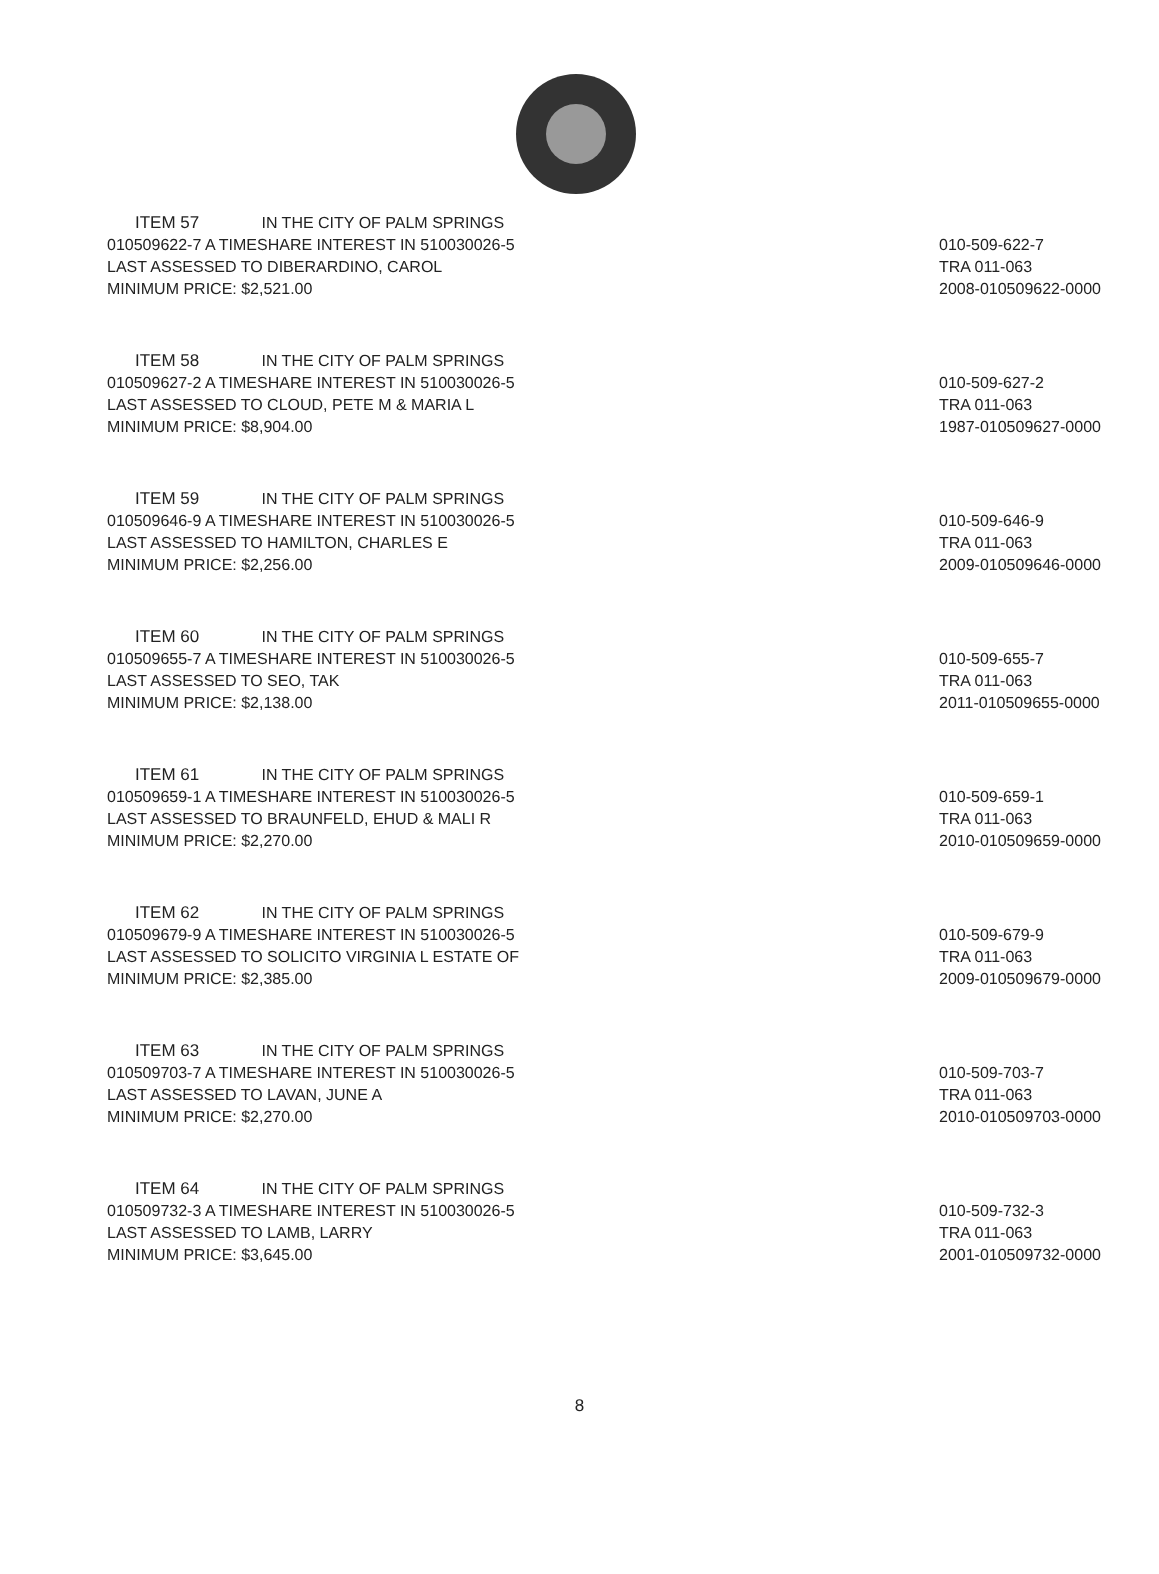ITEM 57 IN THE CITY OF PALM SPRINGS
010509622-7 A TIMESHARE INTEREST IN 510030026-5
LAST ASSESSED TO DIBERARDINO, CAROL
MINIMUM PRICE: $2,521.00
010-509-622-7
TRA 011-063
2008-010509622-0000
ITEM 58 IN THE CITY OF PALM SPRINGS
010509627-2 A TIMESHARE INTEREST IN 510030026-5
LAST ASSESSED TO CLOUD, PETE M & MARIA L
MINIMUM PRICE: $8,904.00
010-509-627-2
TRA 011-063
1987-010509627-0000
ITEM 59 IN THE CITY OF PALM SPRINGS
010509646-9 A TIMESHARE INTEREST IN 510030026-5
LAST ASSESSED TO HAMILTON, CHARLES E
MINIMUM PRICE: $2,256.00
010-509-646-9
TRA 011-063
2009-010509646-0000
ITEM 60 IN THE CITY OF PALM SPRINGS
010509655-7 A TIMESHARE INTEREST IN 510030026-5
LAST ASSESSED TO SEO, TAK
MINIMUM PRICE: $2,138.00
010-509-655-7
TRA 011-063
2011-010509655-0000
ITEM 61 IN THE CITY OF PALM SPRINGS
010509659-1 A TIMESHARE INTEREST IN 510030026-5
LAST ASSESSED TO BRAUNFELD, EHUD & MALI R
MINIMUM PRICE: $2,270.00
010-509-659-1
TRA 011-063
2010-010509659-0000
ITEM 62 IN THE CITY OF PALM SPRINGS
010509679-9 A TIMESHARE INTEREST IN 510030026-5
LAST ASSESSED TO SOLICITO VIRGINIA L ESTATE OF
MINIMUM PRICE: $2,385.00
010-509-679-9
TRA 011-063
2009-010509679-0000
ITEM 63 IN THE CITY OF PALM SPRINGS
010509703-7 A TIMESHARE INTEREST IN 510030026-5
LAST ASSESSED TO LAVAN, JUNE A
MINIMUM PRICE: $2,270.00
010-509-703-7
TRA 011-063
2010-010509703-0000
ITEM 64 IN THE CITY OF PALM SPRINGS
010509732-3 A TIMESHARE INTEREST IN 510030026-5
LAST ASSESSED TO LAMB, LARRY
MINIMUM PRICE: $3,645.00
010-509-732-3
TRA 011-063
2001-010509732-0000
8